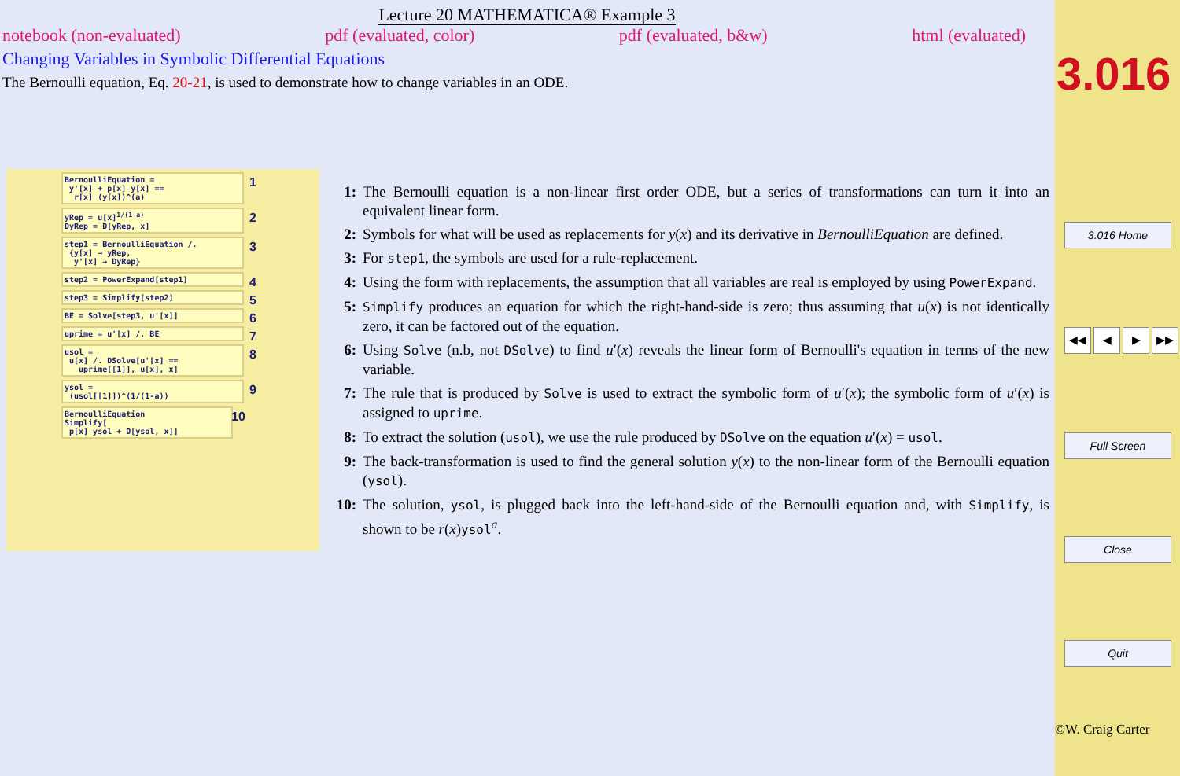Lecture 20 MATHEMATICA® Example 3
notebook (non-evaluated) pdf (evaluated, color) pdf (evaluated, b&w) html (evaluated)
Changing Variables in Symbolic Differential Equations
The Bernoulli equation, Eq. 20-21, is used to demonstrate how to change variables in an ODE.
BernoulliEquation =
y'[x] + p[x] y[x] ==
r[x] (y[x])^(a)
1
yRep = u[x]<sup>1/(1-a)</sup>
DyRep = D[yRep, x]
2
step1 = BernoulliEquation /.
{y[x] → yRep,
y'[x] → DyRep}
3
step2 = PowerExpand[step1] 4
step3 = Simplify[step2] 5
BE = Solve[step3, u'[x]] 6
uprime = u'[x] /. BE 7
usol =
u[x] /. DSolve[u'[x] ==
uprime[[1]], u[x], x]
8
ysol =
(usol[[1]])^(1/(1-a))
9
BernoulliEquation
Simplify[
p[x] ysol + D[ysol, x]]
10
1: The Bernoulli equation is a non-linear first order ODE, but a series of transformations can turn it into an equivalent linear form.
2: Symbols for what will be used as replacements for y(x) and its derivative in BernoulliEquation are defined.
3: For step1, the symbols are used for a rule-replacement.
4: Using the form with replacements, the assumption that all variables are real is employed by using PowerExpand.
5: Simplify produces an equation for which the right-hand-side is zero; thus assuming that u(x) is not identically zero, it can be factored out of the equation.
6: Using Solve (n.b, not DSolve) to find u′(x) reveals the linear form of Bernoulli's equation in terms of the new variable.
7: The rule that is produced by Solve is used to extract the symbolic form of u′(x); the symbolic form of u′(x) is assigned to uprime.
8: To extract the solution (usol), we use the rule produced by DSolve on the equation u′(x) = usol.
9: The back-transformation is used to find the general solution y(x) to the non-linear form of the Bernoulli equation (ysol).
10: The solution, ysol, is plugged back into the left-hand-side of the Bernoulli equation and, with Simplify, is shown to be r(x)ysol<sup>a</sup>.
3.016
3.016 Home
◀◀ ◀ ▶ ▶▶
Full Screen
Close
Quit
©W. Craig Carter